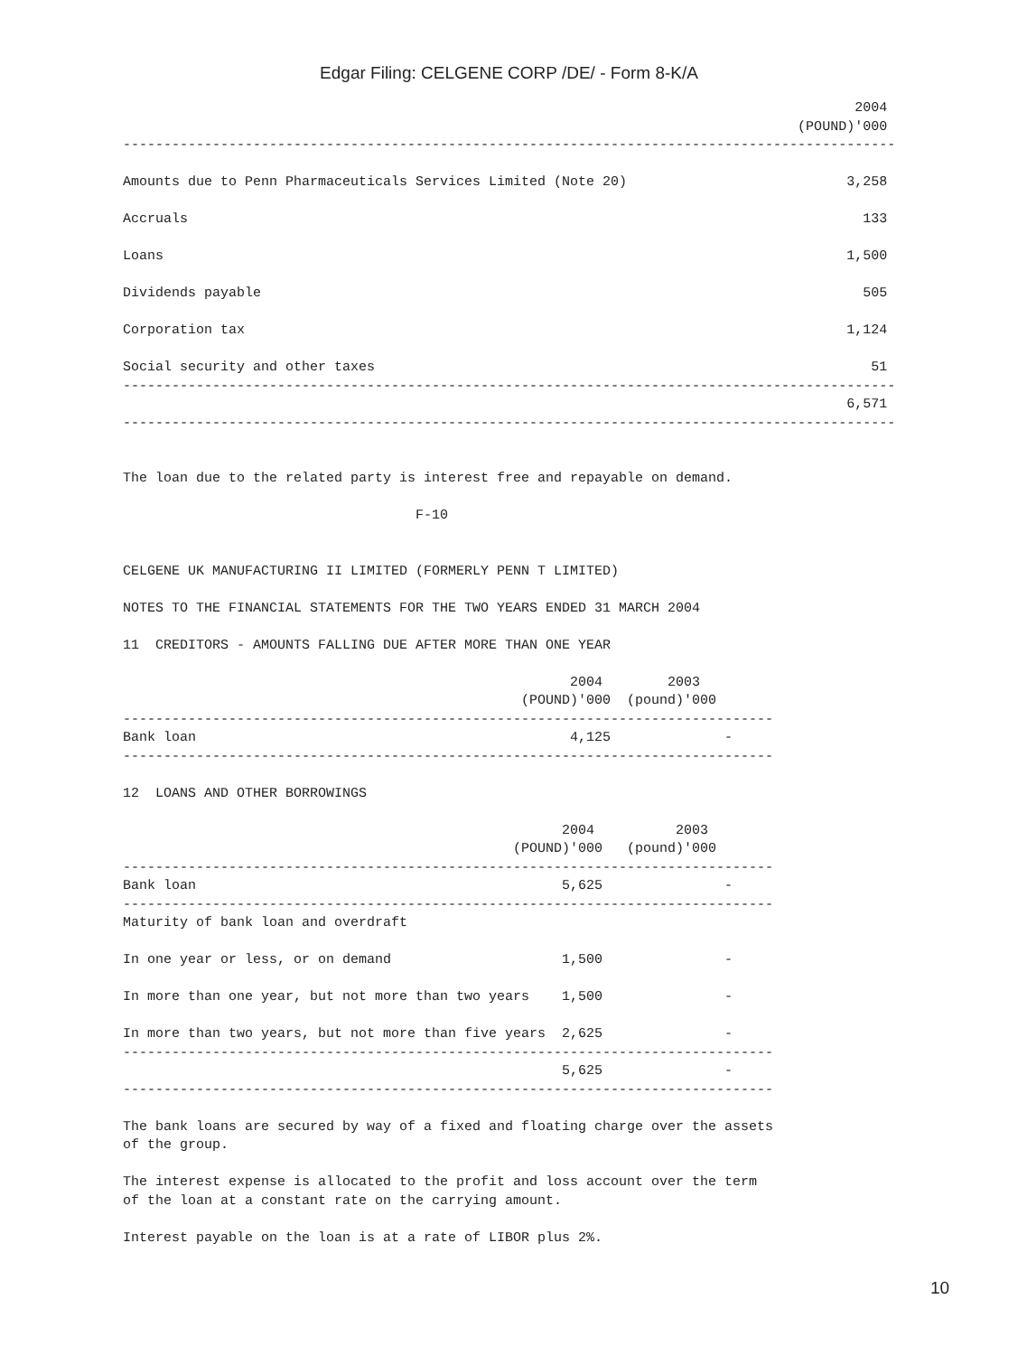Edgar Filing: CELGENE CORP /DE/ - Form 8-K/A
                                                                                          2004
                                                                                   (POUND)'000
-----------------------------------------------------------------------------------------------

Amounts due to Penn Pharmaceuticals Services Limited (Note 20)                           3,258

Accruals                                                                                   133

Loans                                                                                    1,500

Dividends payable                                                                          505

Corporation tax                                                                          1,124

Social security and other taxes                                                             51
-----------------------------------------------------------------------------------------------
                                                                                         6,571
-----------------------------------------------------------------------------------------------


The loan due to the related party is interest free and repayable on demand.

                                    F-10


CELGENE UK MANUFACTURING II LIMITED (FORMERLY PENN T LIMITED)

NOTES TO THE FINANCIAL STATEMENTS FOR THE TWO YEARS ENDED 31 MARCH 2004

11  CREDITORS - AMOUNTS FALLING DUE AFTER MORE THAN ONE YEAR

                                                       2004        2003
                                                 (POUND)'000  (pound)'000
--------------------------------------------------------------------------------
Bank loan                                              4,125              -
--------------------------------------------------------------------------------

12  LOANS AND OTHER BORROWINGS

                                                      2004          2003
                                                (POUND)'000   (pound)'000
--------------------------------------------------------------------------------
Bank loan                                             5,625               -
--------------------------------------------------------------------------------
Maturity of bank loan and overdraft

In one year or less, or on demand                     1,500               -

In more than one year, but not more than two years    1,500               -

In more than two years, but not more than five years  2,625               -
--------------------------------------------------------------------------------
                                                      5,625               -
--------------------------------------------------------------------------------

The bank loans are secured by way of a fixed and floating charge over the assets
of the group.

The interest expense is allocated to the profit and loss account over the term
of the loan at a constant rate on the carrying amount.

Interest payable on the loan is at a rate of LIBOR plus 2%.
10